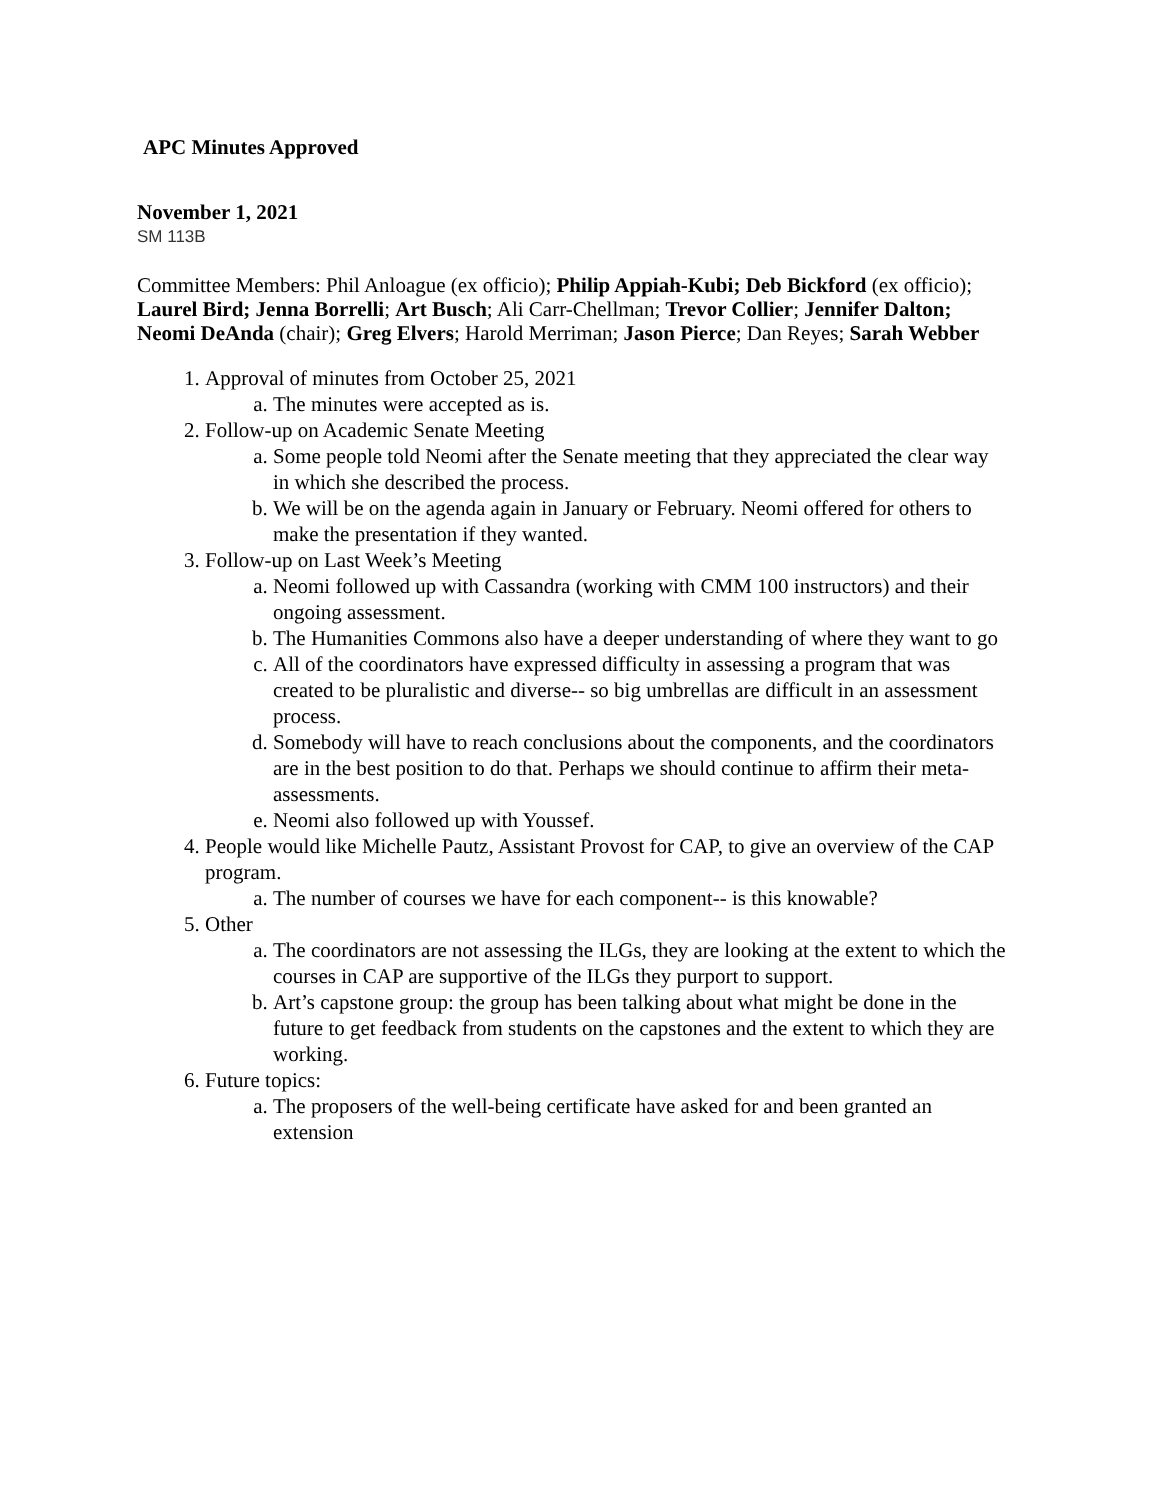APC Minutes Approved
November 1, 2021
SM 113B
Committee Members: Phil Anloague (ex officio); Philip Appiah-Kubi; Deb Bickford (ex officio); Laurel Bird; Jenna Borrelli; Art Busch; Ali Carr-Chellman; Trevor Collier; Jennifer Dalton; Neomi DeAnda (chair); Greg Elvers; Harold Merriman; Jason Pierce; Dan Reyes; Sarah Webber
1. Approval of minutes from October 25, 2021
a. The minutes were accepted as is.
2. Follow-up on Academic Senate Meeting
a. Some people told Neomi after the Senate meeting that they appreciated the clear way in which she described the process.
b. We will be on the agenda again in January or February. Neomi offered for others to make the presentation if they wanted.
3. Follow-up on Last Week’s Meeting
a. Neomi followed up with Cassandra (working with CMM 100 instructors) and their ongoing assessment.
b. The Humanities Commons also have a deeper understanding of where they want to go
c. All of the coordinators have expressed difficulty in assessing a program that was created to be pluralistic and diverse-- so big umbrellas are difficult in an assessment process.
d. Somebody will have to reach conclusions about the components, and the coordinators are in the best position to do that. Perhaps we should continue to affirm their meta-assessments.
e. Neomi also followed up with Youssef.
4. People would like Michelle Pautz, Assistant Provost for CAP, to give an overview of the CAP program.
a. The number of courses we have for each component-- is this knowable?
5. Other
a. The coordinators are not assessing the ILGs, they are looking at the extent to which the courses in CAP are supportive of the ILGs they purport to support.
b. Art’s capstone group: the group has been talking about what might be done in the future to get feedback from students on the capstones and the extent to which they are working.
6. Future topics:
a. The proposers of the well-being certificate have asked for and been granted an extension